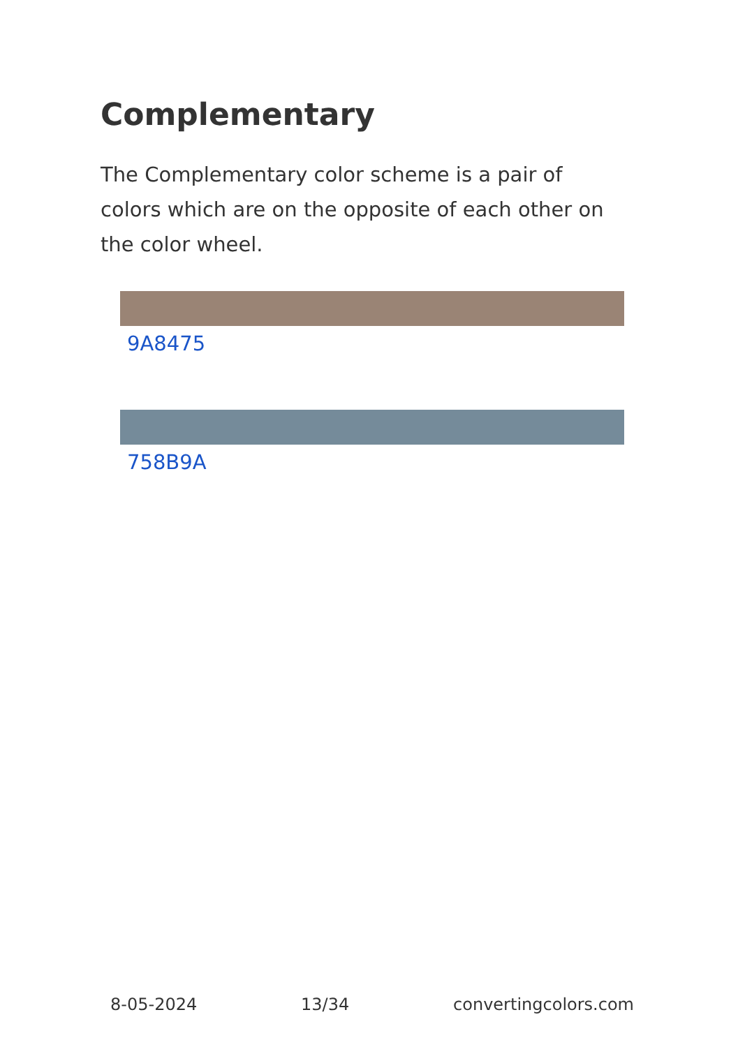Complementary
The Complementary color scheme is a pair of colors which are on the opposite of each other on the color wheel.
9A8475
758B9A
8-05-2024 13/34 convertingcolors.com